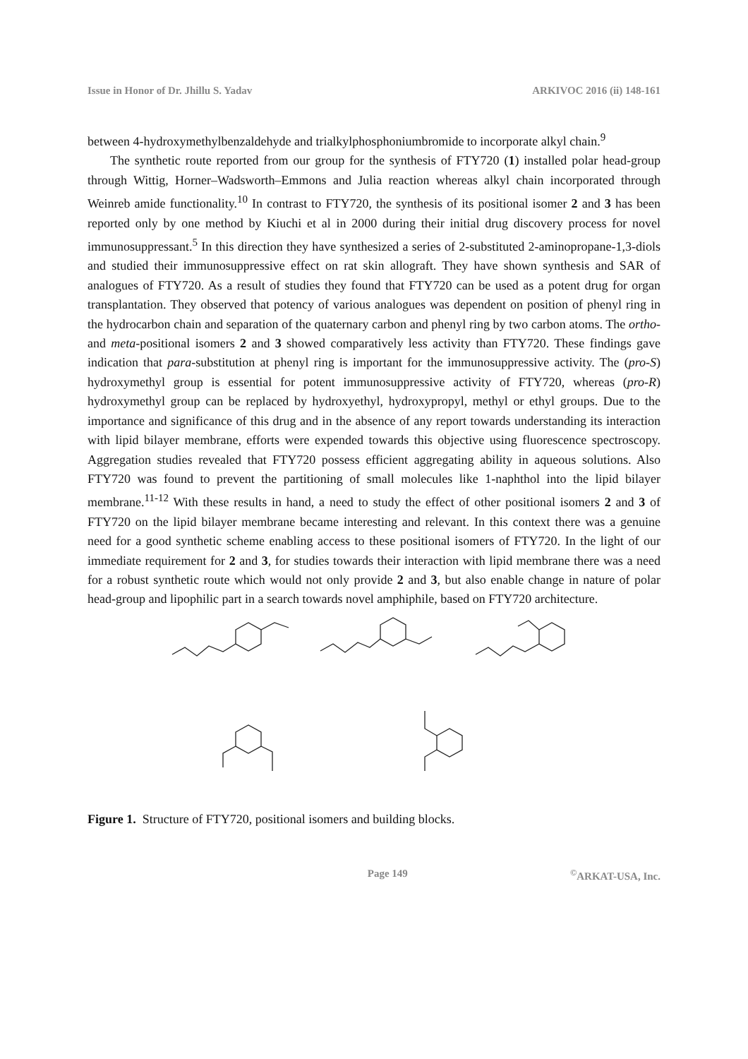Issue in Honor of Dr. Jhillu S. Yadav ARKIVOC 2016 (ii) 148-161
between 4-hydroxymethylbenzaldehyde and trialkylphosphoniumbromide to incorporate alkyl chain.<sup>9</sup>
The synthetic route reported from our group for the synthesis of FTY720 (1) installed polar head-group through Wittig, Horner–Wadsworth–Emmons and Julia reaction whereas alkyl chain incorporated through Weinreb amide functionality.<sup>10</sup> In contrast to FTY720, the synthesis of its positional isomer 2 and 3 has been reported only by one method by Kiuchi et al in 2000 during their initial drug discovery process for novel immunosuppressant.<sup>5</sup> In this direction they have synthesized a series of 2-substituted 2-aminopropane-1,3-diols and studied their immunosuppressive effect on rat skin allograft. They have shown synthesis and SAR of analogues of FTY720. As a result of studies they found that FTY720 can be used as a potent drug for organ transplantation. They observed that potency of various analogues was dependent on position of phenyl ring in the hydrocarbon chain and separation of the quaternary carbon and phenyl ring by two carbon atoms. The ortho- and meta-positional isomers 2 and 3 showed comparatively less activity than FTY720. These findings gave indication that para-substitution at phenyl ring is important for the immunosuppressive activity. The (pro-S) hydroxymethyl group is essential for potent immunosuppressive activity of FTY720, whereas (pro-R) hydroxymethyl group can be replaced by hydroxyethyl, hydroxypropyl, methyl or ethyl groups. Due to the importance and significance of this drug and in the absence of any report towards understanding its interaction with lipid bilayer membrane, efforts were expended towards this objective using fluorescence spectroscopy. Aggregation studies revealed that FTY720 possess efficient aggregating ability in aqueous solutions. Also FTY720 was found to prevent the partitioning of small molecules like 1-naphthol into the lipid bilayer membrane.<sup>11-12</sup> With these results in hand, a need to study the effect of other positional isomers 2 and 3 of FTY720 on the lipid bilayer membrane became interesting and relevant. In this context there was a genuine need for a good synthetic scheme enabling access to these positional isomers of FTY720. In the light of our immediate requirement for 2 and 3, for studies towards their interaction with lipid membrane there was a need for a robust synthetic route which would not only provide 2 and 3, but also enable change in nature of polar head-group and lipophilic part in a search towards novel amphiphile, based on FTY720 architecture.
Figure 1. Structure of FTY720, positional isomers and building blocks.
Page 149<sup>©</sup>ARKAT-USA, Inc.